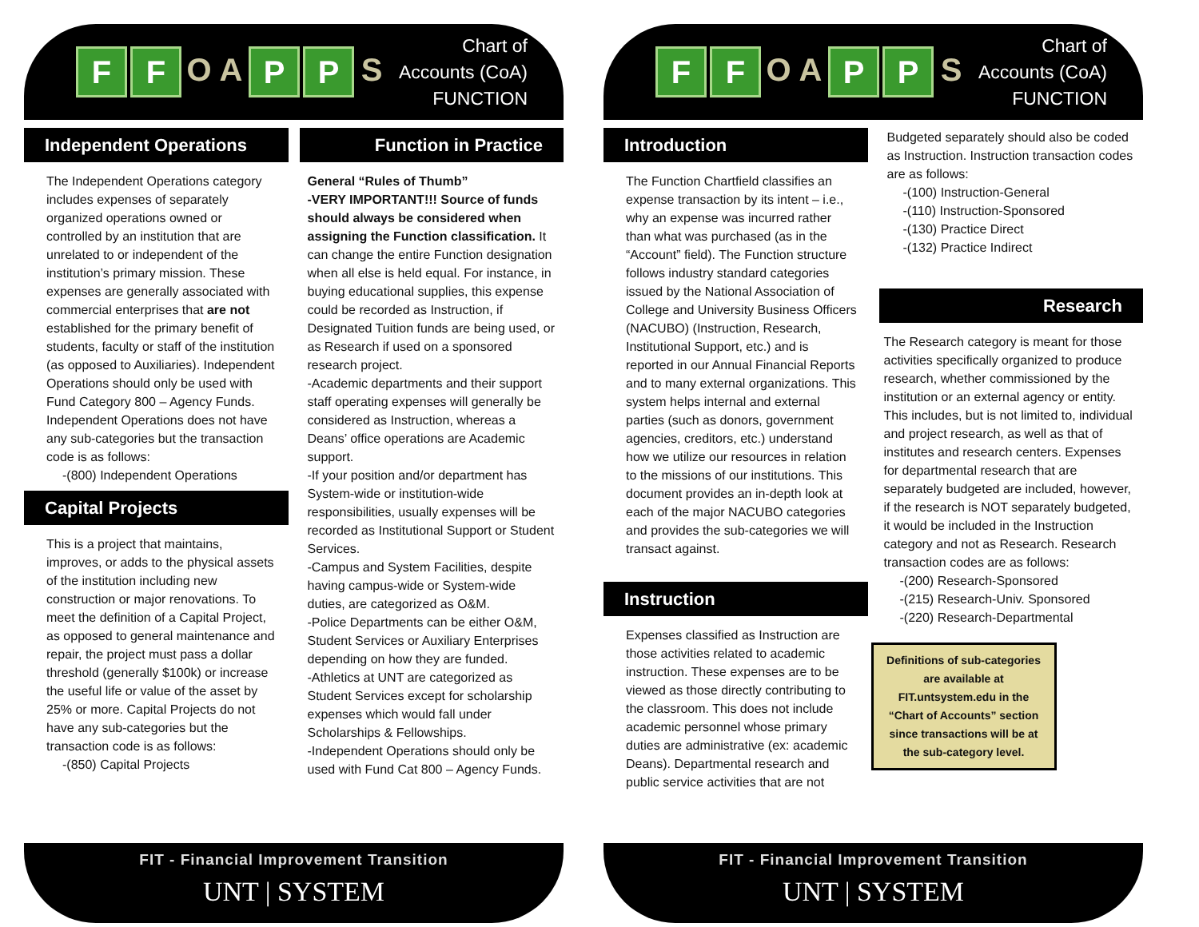F F O A P P S
Chart of Accounts (CoA)
FUNCTION
Independent Operations
The Independent Operations category includes expenses of separately organized operations owned or controlled by an institution that are unrelated to or independent of the institution’s primary mission. These expenses are generally associated with commercial enterprises that are not established for the primary benefit of students, faculty or staff of the institution (as opposed to Auxiliaries). Independent Operations should only be used with Fund Category 800 – Agency Funds. Independent Operations does not have any sub-categories but the transaction code is as follows:
-(800) Independent Operations
Capital Projects
This is a project that maintains, improves, or adds to the physical assets of the institution including new construction or major renovations. To meet the definition of a Capital Project, as opposed to general maintenance and repair, the project must pass a dollar threshold (generally $100k) or increase the useful life or value of the asset by 25% or more. Capital Projects do not have any sub-categories but the transaction code is as follows:
-(850) Capital Projects
Function in Practice
General “Rules of Thumb”
-VERY IMPORTANT!!! Source of funds should always be considered when assigning the Function classification. It can change the entire Function designation when all else is held equal. For instance, in buying educational supplies, this expense could be recorded as Instruction, if Designated Tuition funds are being used, or as Research if used on a sponsored research project.
-Academic departments and their support staff operating expenses will generally be considered as Instruction, whereas a Deans’ office operations are Academic support.
-If your position and/or department has System-wide or institution-wide responsibilities, usually expenses will be recorded as Institutional Support or Student Services.
-Campus and System Facilities, despite having campus-wide or System-wide duties, are categorized as O&M.
-Police Departments can be either O&M, Student Services or Auxiliary Enterprises depending on how they are funded.
-Athletics at UNT are categorized as Student Services except for scholarship expenses which would fall under Scholarships & Fellowships.
-Independent Operations should only be used with Fund Cat 800 – Agency Funds.
FIT - Financial Improvement Transition
UNT | SYSTEM
F F O A P P S
Chart of Accounts (CoA)
FUNCTION
Introduction
The Function Chartfield classifies an expense transaction by its intent – i.e., why an expense was incurred rather than what was purchased (as in the “Account” field). The Function structure follows industry standard categories issued by the National Association of College and University Business Officers (NACUBO) (Instruction, Research, Institutional Support, etc.) and is reported in our Annual Financial Reports and to many external organizations. This system helps internal and external parties (such as donors, government agencies, creditors, etc.) understand how we utilize our resources in relation to the missions of our institutions. This document provides an in-depth look at each of the major NACUBO categories and provides the sub-categories we will transact against.
Instruction
Expenses classified as Instruction are those activities related to academic instruction. These expenses are to be viewed as those directly contributing to the classroom. This does not include academic personnel whose primary duties are administrative (ex: academic Deans). Departmental research and public service activities that are not
Budgeted separately should also be coded as Instruction. Instruction transaction codes are as follows:
-(100) Instruction-General
-(110) Instruction-Sponsored
-(130) Practice Direct
-(132) Practice Indirect
Research
The Research category is meant for those activities specifically organized to produce research, whether commissioned by the institution or an external agency or entity. This includes, but is not limited to, individual and project research, as well as that of institutes and research centers. Expenses for departmental research that are separately budgeted are included, however, if the research is NOT separately budgeted, it would be included in the Instruction category and not as Research. Research transaction codes are as follows:
-(200) Research-Sponsored
-(215) Research-Univ. Sponsored
-(220) Research-Departmental
Definitions of sub-categories are available at FIT.untsystem.edu in the “Chart of Accounts” section since transactions will be at the sub-category level.
FIT - Financial Improvement Transition
UNT | SYSTEM